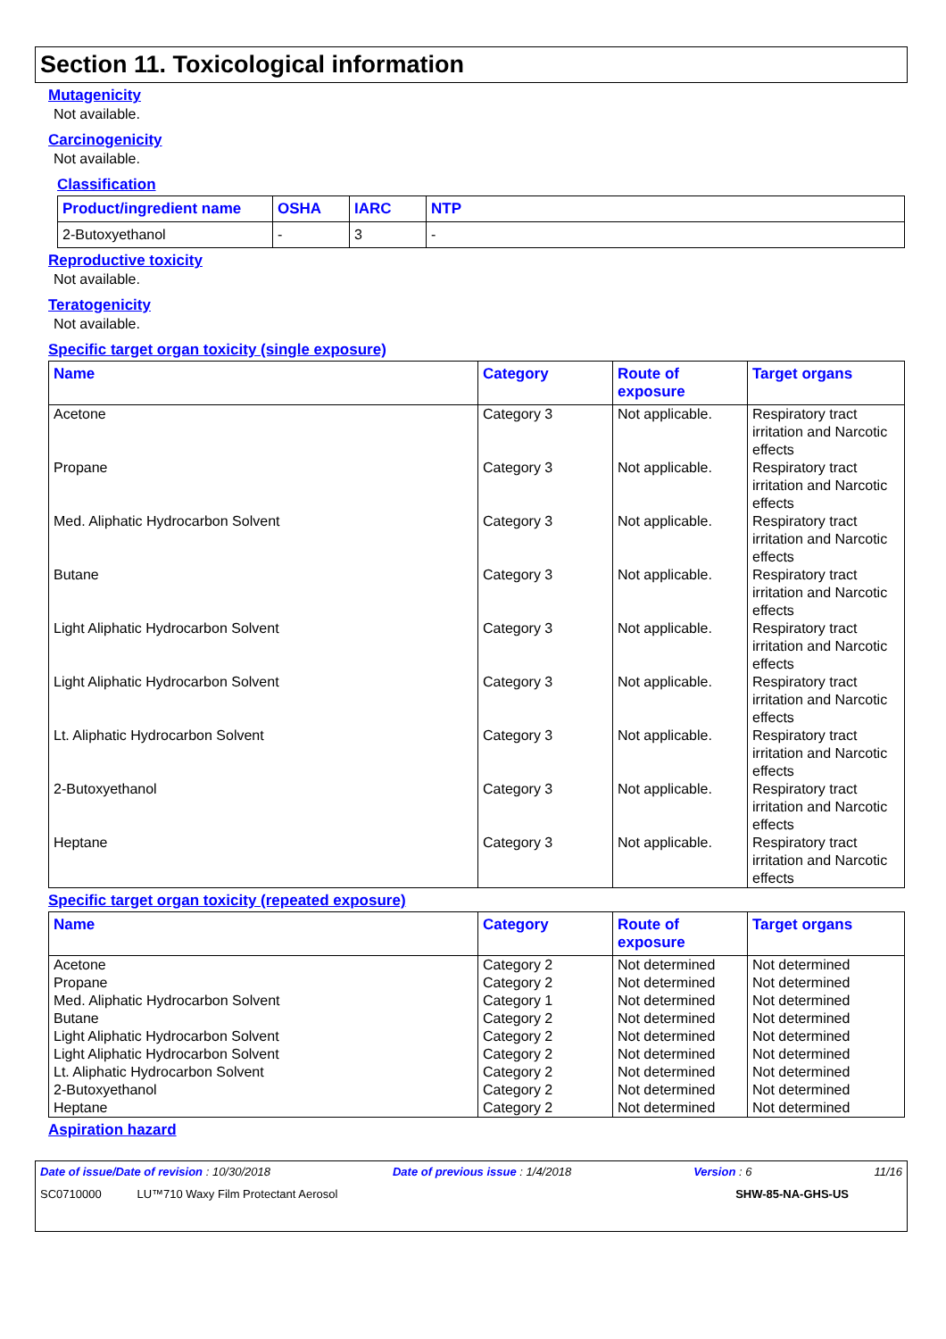Section 11. Toxicological information
Mutagenicity
Not available.
Carcinogenicity
Not available.
Classification
| Product/ingredient name | OSHA | IARC | NTP |
| --- | --- | --- | --- |
| 2-Butoxyethanol | - | 3 | - |
Reproductive toxicity
Not available.
Teratogenicity
Not available.
Specific target organ toxicity (single exposure)
| Name | Category | Route of exposure | Target organs |
| --- | --- | --- | --- |
| Acetone | Category 3 | Not applicable. | Respiratory tract irritation and Narcotic effects |
| Propane | Category 3 | Not applicable. | Respiratory tract irritation and Narcotic effects |
| Med. Aliphatic Hydrocarbon Solvent | Category 3 | Not applicable. | Respiratory tract irritation and Narcotic effects |
| Butane | Category 3 | Not applicable. | Respiratory tract irritation and Narcotic effects |
| Light Aliphatic Hydrocarbon Solvent | Category 3 | Not applicable. | Respiratory tract irritation and Narcotic effects |
| Light Aliphatic Hydrocarbon Solvent | Category 3 | Not applicable. | Respiratory tract irritation and Narcotic effects |
| Lt. Aliphatic Hydrocarbon Solvent | Category 3 | Not applicable. | Respiratory tract irritation and Narcotic effects |
| 2-Butoxyethanol | Category 3 | Not applicable. | Respiratory tract irritation and Narcotic effects |
| Heptane | Category 3 | Not applicable. | Respiratory tract irritation and Narcotic effects |
Specific target organ toxicity (repeated exposure)
| Name | Category | Route of exposure | Target organs |
| --- | --- | --- | --- |
| Acetone | Category 2 | Not determined | Not determined |
| Propane | Category 2 | Not determined | Not determined |
| Med. Aliphatic Hydrocarbon Solvent | Category 1 | Not determined | Not determined |
| Butane | Category 2 | Not determined | Not determined |
| Light Aliphatic Hydrocarbon Solvent | Category 2 | Not determined | Not determined |
| Light Aliphatic Hydrocarbon Solvent | Category 2 | Not determined | Not determined |
| Lt. Aliphatic Hydrocarbon Solvent | Category 2 | Not determined | Not determined |
| 2-Butoxyethanol | Category 2 | Not determined | Not determined |
| Heptane | Category 2 | Not determined | Not determined |
Aspiration hazard
Date of issue/Date of revision : 10/30/2018 Date of previous issue : 1/4/2018 Version : 6 11/16
SC0710000 LU™710 Waxy Film Protectant Aerosol SHW-85-NA-GHS-US